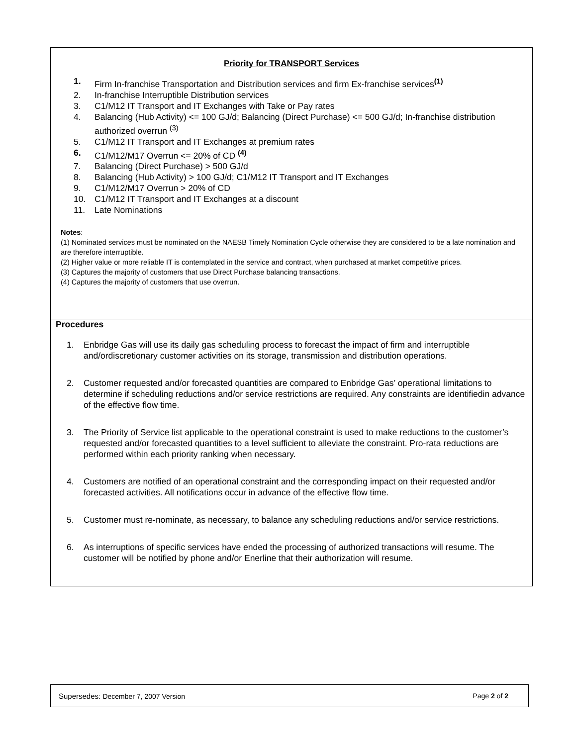Priority for TRANSPORT Services
1. Firm In-franchise Transportation and Distribution services and firm Ex-franchise services<sup>(1)</sup>
2. In-franchise Interruptible Distribution services
3. C1/M12 IT Transport and IT Exchanges with Take or Pay rates
4. Balancing (Hub Activity) <= 100 GJ/d; Balancing (Direct Purchase) <= 500 GJ/d; In-franchise distribution authorized overrun <sup>(3)</sup>
5. C1/M12 IT Transport and IT Exchanges at premium rates
6. C1/M12/M17 Overrun <= 20% of CD <sup>(4)</sup>
7. Balancing (Direct Purchase) > 500 GJ/d
8. Balancing (Hub Activity) > 100 GJ/d; C1/M12 IT Transport and IT Exchanges
9. C1/M12/M17 Overrun > 20% of CD
10. C1/M12 IT Transport and IT Exchanges at a discount
11. Late Nominations
Notes:
(1) Nominated services must be nominated on the NAESB Timely Nomination Cycle otherwise they are considered to be a late nomination and are therefore interruptible.
(2) Higher value or more reliable IT is contemplated in the service and contract, when purchased at market competitive prices.
(3) Captures the majority of customers that use Direct Purchase balancing transactions.
(4) Captures the majority of customers that use overrun.
Procedures
1. Enbridge Gas will use its daily gas scheduling process to forecast the impact of firm and interruptible and/ordiscretionary customer activities on its storage, transmission and distribution operations.
2. Customer requested and/or forecasted quantities are compared to Enbridge Gas’ operational limitations to determine if scheduling reductions and/or service restrictions are required. Any constraints are identifiedin advance of the effective flow time.
3. The Priority of Service list applicable to the operational constraint is used to make reductions to the customer’s requested and/or forecasted quantities to a level sufficient to alleviate the constraint. Pro-rata reductions are performed within each priority ranking when necessary.
4. Customers are notified of an operational constraint and the corresponding impact on their requested and/or forecasted activities. All notifications occur in advance of the effective flow time.
5. Customer must re-nominate, as necessary, to balance any scheduling reductions and/or service restrictions.
6. As interruptions of specific services have ended the processing of authorized transactions will resume. The customer will be notified by phone and/or Enerline that their authorization will resume.
Supersedes: December 7, 2007 Version Page 2 of 2